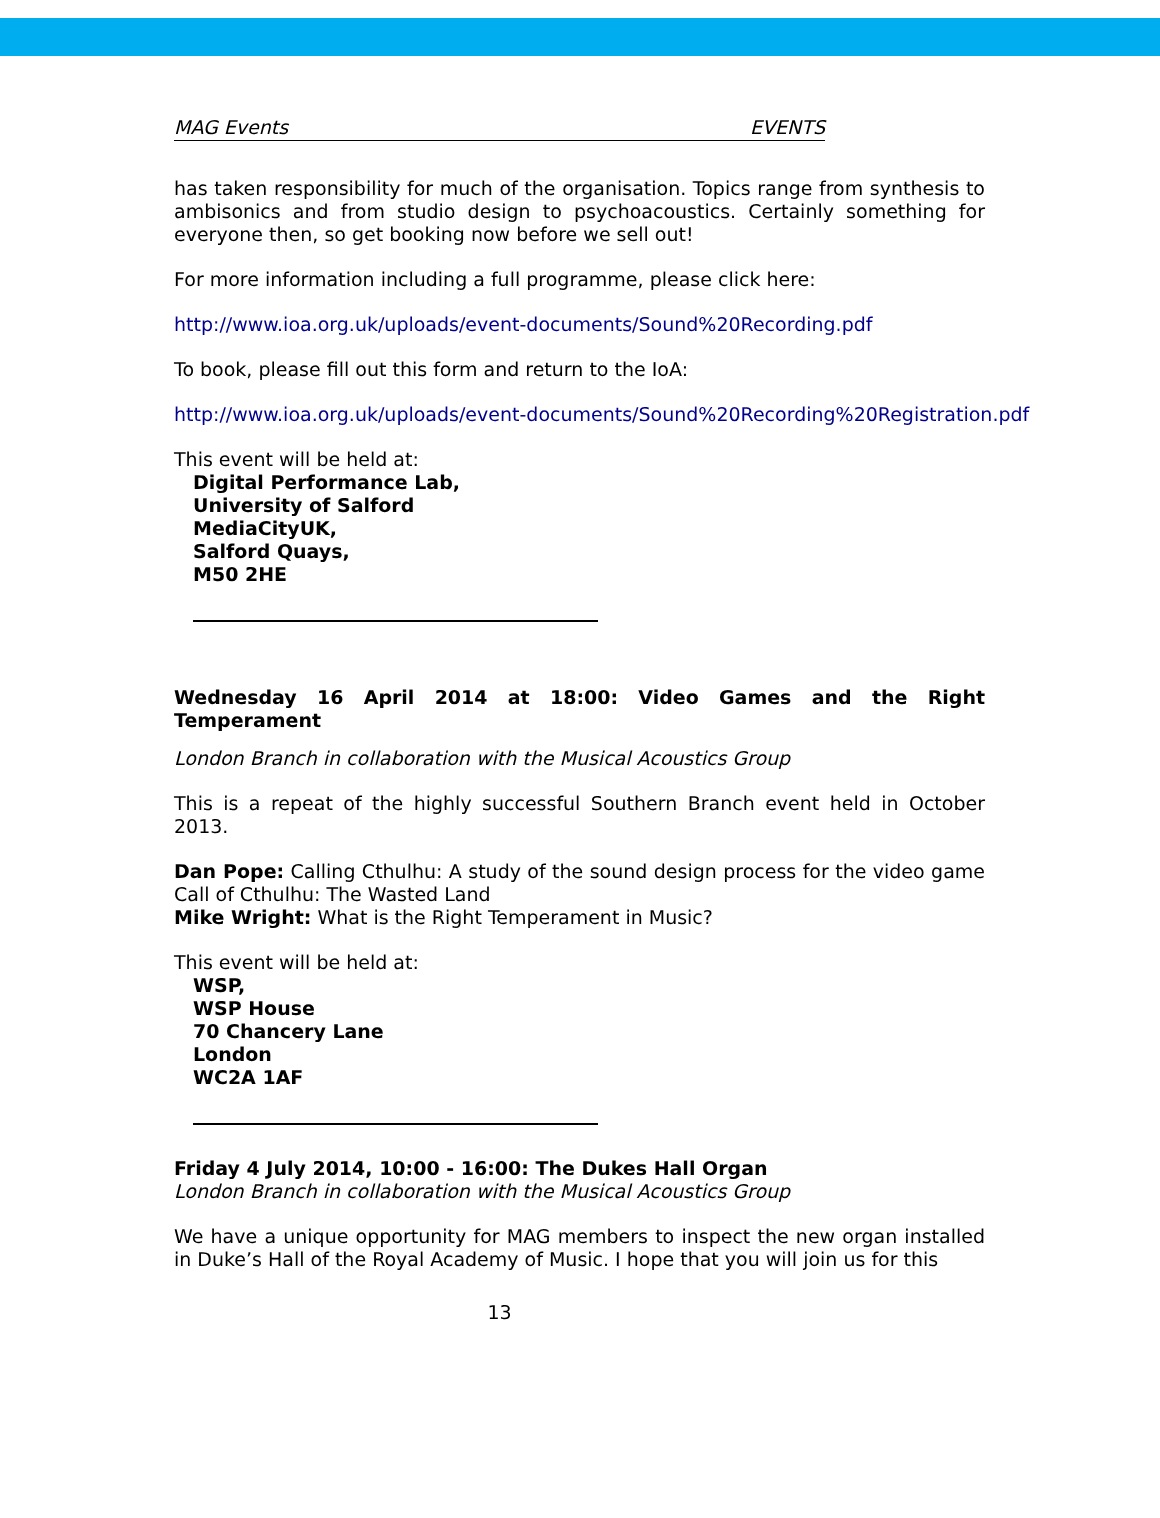MAG Events EVENTS
has taken responsibility for much of the organisation. Topics range from synthesis to ambisonics and from studio design to psychoacoustics. Certainly something for everyone then, so get booking now before we sell out!
For more information including a full programme, please click here:
http://www.ioa.org.uk/uploads/event-documents/Sound%20Recording.pdf
To book, please fill out this form and return to the IoA:
http://www.ioa.org.uk/uploads/event-documents/Sound%20Recording%20Registration.pdf
This event will be held at:
Digital Performance Lab,
University of Salford
MediaCityUK,
Salford Quays,
M50 2HE
Wednesday 16 April 2014 at 18:00: Video Games and the Right Temperament
London Branch in collaboration with the Musical Acoustics Group
This is a repeat of the highly successful Southern Branch event held in October 2013.
Dan Pope: Calling Cthulhu: A study of the sound design process for the video game Call of Cthulhu: The Wasted Land
Mike Wright: What is the Right Temperament in Music?
This event will be held at:
WSP,
WSP House
70 Chancery Lane
London
WC2A 1AF
Friday 4 July 2014, 10:00 - 16:00: The Dukes Hall Organ
London Branch in collaboration with the Musical Acoustics Group
We have a unique opportunity for MAG members to inspect the new organ installed in Duke’s Hall of the Royal Academy of Music. I hope that you will join us for this
13